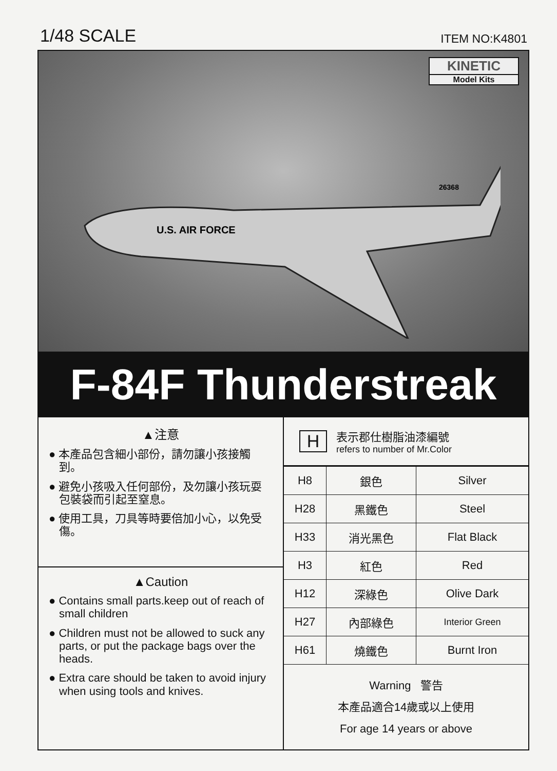1/48 SCALE
ITEM NO:K4801
KINETIC
Model Kits
U.S. AIR FORCE
26368
F-84F Thunderstreak
▲注意
● 本產品包含細小部份，請勿讓小孩接觸到。
● 避免小孩吸入任何部份，及勿讓小孩玩耍包裝袋而引起至窒息。
● 使用工具，刀具等時要倍加小心，以免受傷。
▲Caution
● Contains small parts.keep out of reach of small children
● Children must not be allowed to suck any parts, or put the package bags over the heads.
● Extra care should be taken to avoid injury when using tools and knives.
H
表示郡仕樹脂油漆編號
refers to number of Mr.Color
| H8 | 銀色 | Silver |
| H28 | 黑鐵色 | Steel |
| H33 | 消光黑色 | Flat Black |
| H3 | 紅色 | Red |
| H12 | 深綠色 | Olive Dark |
| H27 | 內部綠色 | Interior Green |
| H61 | 燒鐵色 | Burnt Iron |
Warning 警告
本產品適合14歲或以上使用
For age 14 years or above